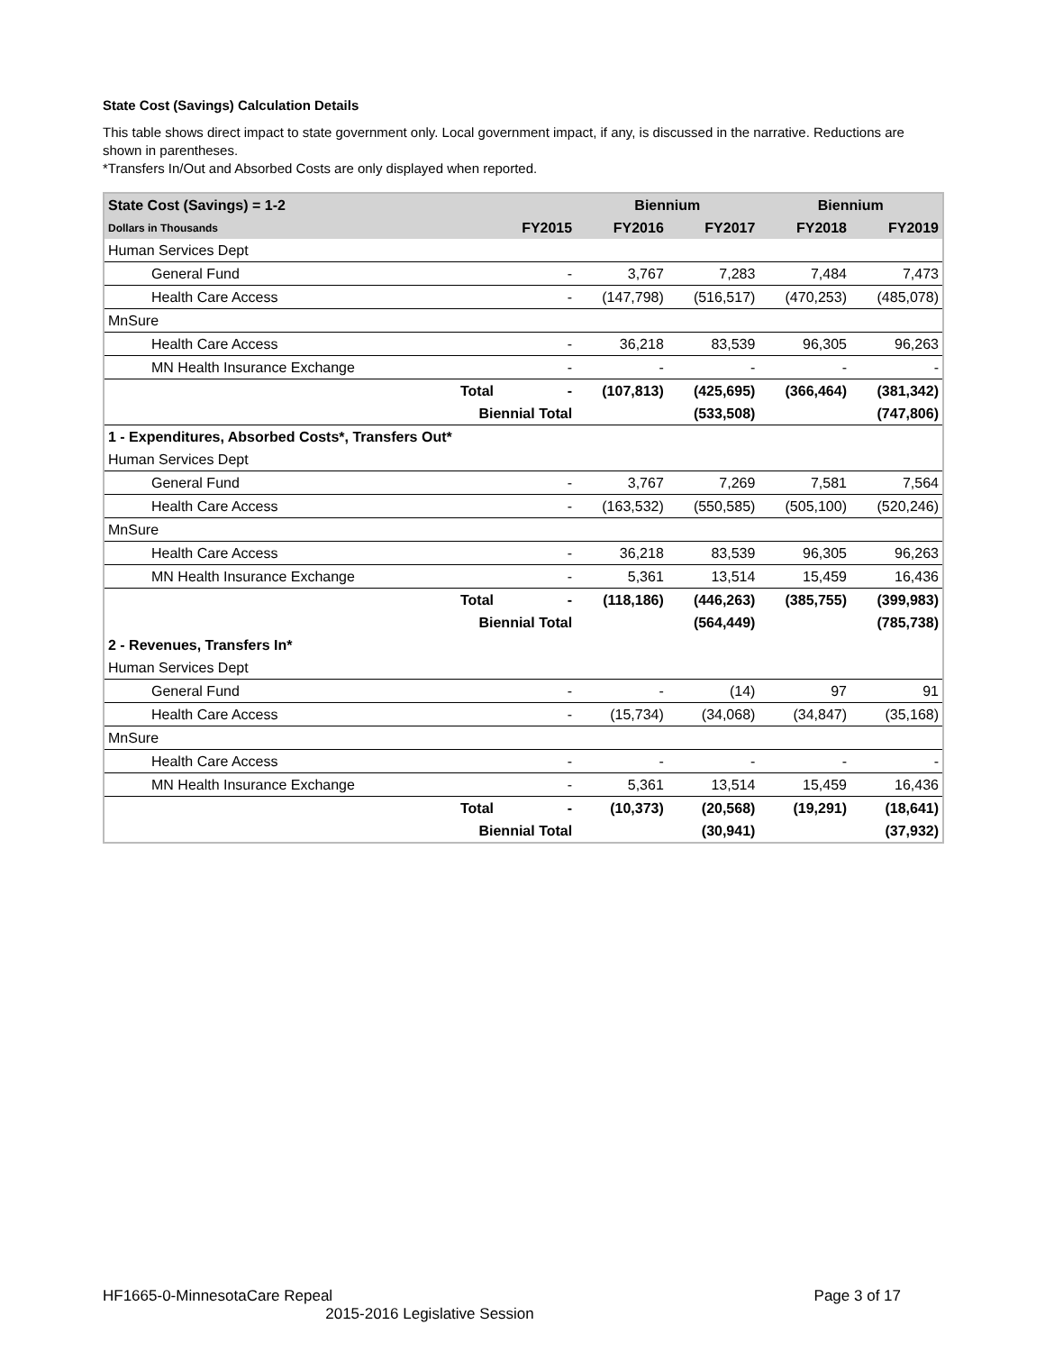State Cost (Savings) Calculation Details
This table shows direct impact to state government only. Local government impact, if any, is discussed in the narrative. Reductions are shown in parentheses.
*Transfers In/Out and Absorbed Costs are only displayed when reported.
| State Cost (Savings) = 1-2 | | | Biennium | | Biennium | |
| --- | --- | --- | --- | --- | --- | --- |
| Dollars in Thousands | | FY2015 | FY2016 | FY2017 | FY2018 | FY2019 |
| Human Services Dept | | | | | | |
| General Fund | | - | 3,767 | 7,283 | 7,484 | 7,473 |
| Health Care Access | | - | (147,798) | (516,517) | (470,253) | (485,078) |
| MnSure | | | | | | |
| Health Care Access | | - | 36,218 | 83,539 | 96,305 | 96,263 |
| MN Health Insurance Exchange | | - | - | - | - | - |
| | Total | - | (107,813) | (425,695) | (366,464) | (381,342) |
| | Biennial Total | | | (533,508) | | (747,806) |
| 1 - Expenditures, Absorbed Costs*, Transfers Out* | | | | | | |
| Human Services Dept | | | | | | |
| General Fund | | - | 3,767 | 7,269 | 7,581 | 7,564 |
| Health Care Access | | - | (163,532) | (550,585) | (505,100) | (520,246) |
| MnSure | | | | | | |
| Health Care Access | | - | 36,218 | 83,539 | 96,305 | 96,263 |
| MN Health Insurance Exchange | | - | 5,361 | 13,514 | 15,459 | 16,436 |
| | Total | - | (118,186) | (446,263) | (385,755) | (399,983) |
| | Biennial Total | | | (564,449) | | (785,738) |
| 2 - Revenues, Transfers In* | | | | | | |
| Human Services Dept | | | | | | |
| General Fund | | - | - | (14) | 97 | 91 |
| Health Care Access | | - | (15,734) | (34,068) | (34,847) | (35,168) |
| MnSure | | | | | | |
| Health Care Access | | - | - | - | - | - |
| MN Health Insurance Exchange | | - | 5,361 | 13,514 | 15,459 | 16,436 |
| | Total | - | (10,373) | (20,568) | (19,291) | (18,641) |
| | Biennial Total | | | (30,941) | | (37,932) |
HF1665-0-MinnesotaCare Repeal Page 3 of 17
2015-2016 Legislative Session